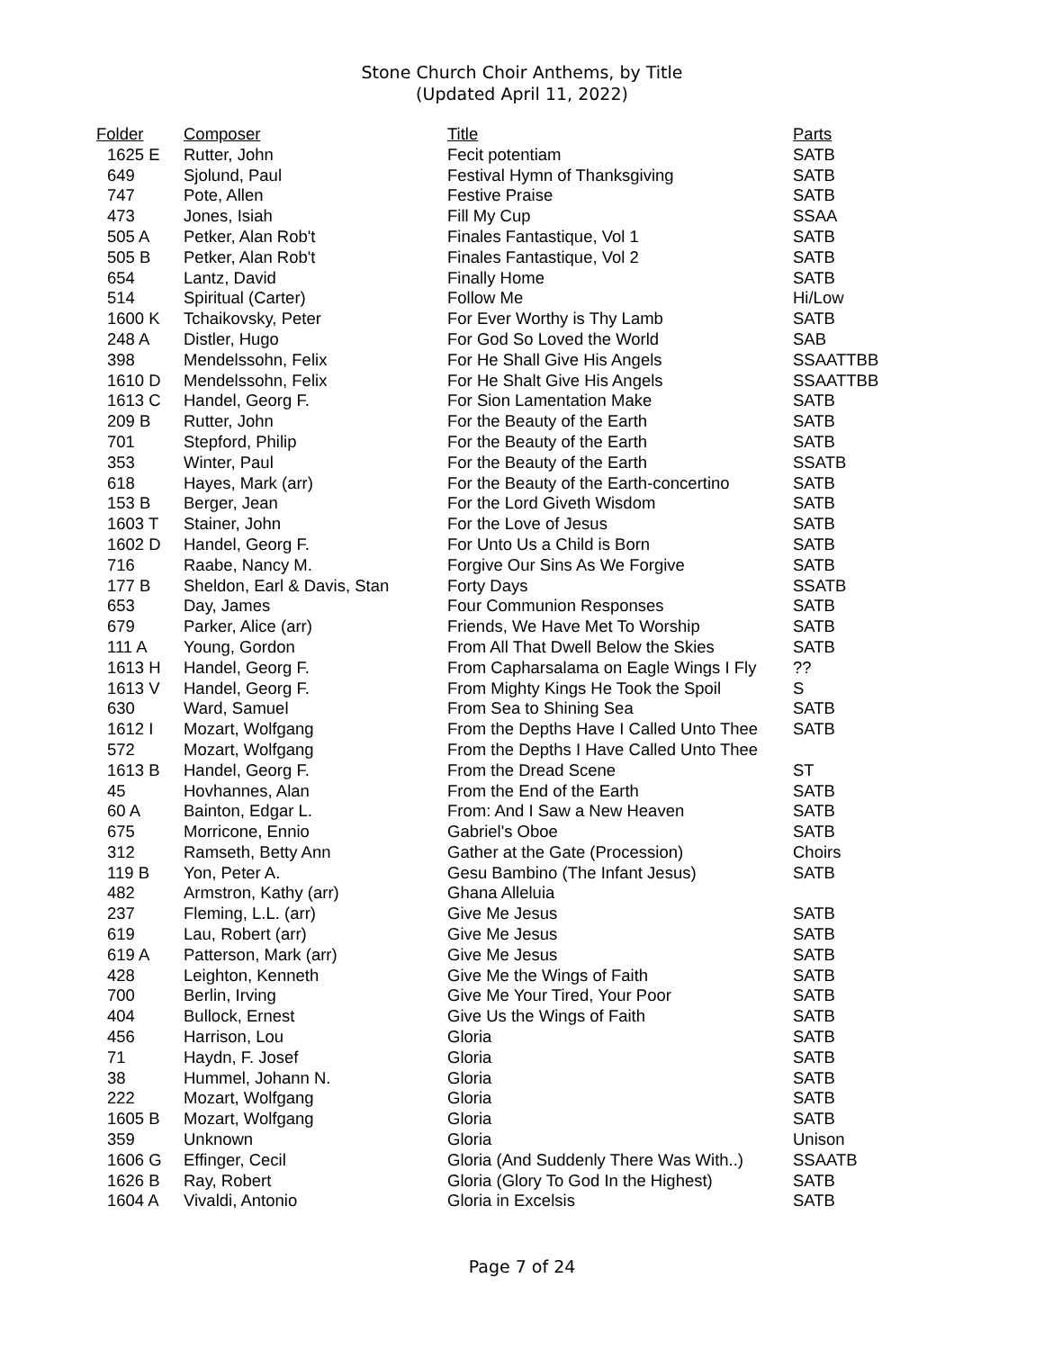Stone Church Choir Anthems, by Title
(Updated April 11, 2022)
| Folder | Composer | Title | Parts |
| --- | --- | --- | --- |
| 1625 E | Rutter, John | Fecit potentiam | SATB |
| 649 | Sjolund, Paul | Festival Hymn of Thanksgiving | SATB |
| 747 | Pote, Allen | Festive Praise | SATB |
| 473 | Jones, Isiah | Fill My Cup | SSAA |
| 505 A | Petker, Alan Rob't | Finales Fantastique, Vol 1 | SATB |
| 505 B | Petker, Alan Rob't | Finales Fantastique, Vol 2 | SATB |
| 654 | Lantz, David | Finally Home | SATB |
| 514 | Spiritual (Carter) | Follow Me | Hi/Low |
| 1600 K | Tchaikovsky, Peter | For Ever Worthy is Thy Lamb | SATB |
| 248 A | Distler, Hugo | For God So Loved the World | SAB |
| 398 | Mendelssohn, Felix | For He Shall Give His Angels | SSAATTBB |
| 1610 D | Mendelssohn, Felix | For He Shalt Give His Angels | SSAATTBB |
| 1613 C | Handel, Georg F. | For Sion Lamentation Make | SATB |
| 209 B | Rutter, John | For the Beauty of the Earth | SATB |
| 701 | Stepford, Philip | For the Beauty of the Earth | SATB |
| 353 | Winter, Paul | For the Beauty of the Earth | SSATB |
| 618 | Hayes, Mark (arr) | For the Beauty of the Earth-concertino | SATB |
| 153 B | Berger, Jean | For the Lord Giveth Wisdom | SATB |
| 1603 T | Stainer, John | For the Love of Jesus | SATB |
| 1602 D | Handel, Georg F. | For Unto Us a Child is Born | SATB |
| 716 | Raabe, Nancy M. | Forgive Our Sins As We Forgive | SATB |
| 177 B | Sheldon, Earl & Davis, Stan | Forty Days | SSATB |
| 653 | Day, James | Four Communion Responses | SATB |
| 679 | Parker, Alice (arr) | Friends, We Have Met To Worship | SATB |
| 111 A | Young, Gordon | From All That Dwell Below the Skies | SATB |
| 1613 H | Handel, Georg F. | From Capharsalama on Eagle Wings I Fly | ?? |
| 1613 V | Handel, Georg F. | From Mighty Kings He Took the Spoil | S |
| 630 | Ward, Samuel | From Sea to Shining Sea | SATB |
| 1612 I | Mozart, Wolfgang | From the Depths Have I Called Unto Thee | SATB |
| 572 | Mozart, Wolfgang | From the Depths I Have Called Unto Thee | |
| 1613 B | Handel, Georg F. | From the Dread Scene | ST |
| 45 | Hovhannes, Alan | From the End of the Earth | SATB |
| 60 A | Bainton, Edgar L. | From: And I Saw a New Heaven | SATB |
| 675 | Morricone, Ennio | Gabriel's Oboe | SATB |
| 312 | Ramseth, Betty Ann | Gather at the Gate (Procession) | Choirs |
| 119 B | Yon, Peter A. | Gesu Bambino (The Infant Jesus) | SATB |
| 482 | Armstron, Kathy (arr) | Ghana Alleluia | |
| 237 | Fleming, L.L. (arr) | Give Me Jesus | SATB |
| 619 | Lau, Robert (arr) | Give Me Jesus | SATB |
| 619 A | Patterson, Mark (arr) | Give Me Jesus | SATB |
| 428 | Leighton, Kenneth | Give Me the Wings of Faith | SATB |
| 700 | Berlin, Irving | Give Me Your Tired, Your Poor | SATB |
| 404 | Bullock, Ernest | Give Us the Wings of Faith | SATB |
| 456 | Harrison, Lou | Gloria | SATB |
| 71 | Haydn, F. Josef | Gloria | SATB |
| 38 | Hummel, Johann N. | Gloria | SATB |
| 222 | Mozart, Wolfgang | Gloria | SATB |
| 1605 B | Mozart, Wolfgang | Gloria | SATB |
| 359 | Unknown | Gloria | Unison |
| 1606 G | Effinger, Cecil | Gloria (And Suddenly There Was With..) | SSAATB |
| 1626 B | Ray, Robert | Gloria (Glory To God In the Highest) | SATB |
| 1604 A | Vivaldi, Antonio | Gloria in Excelsis | SATB |
Page 7 of 24